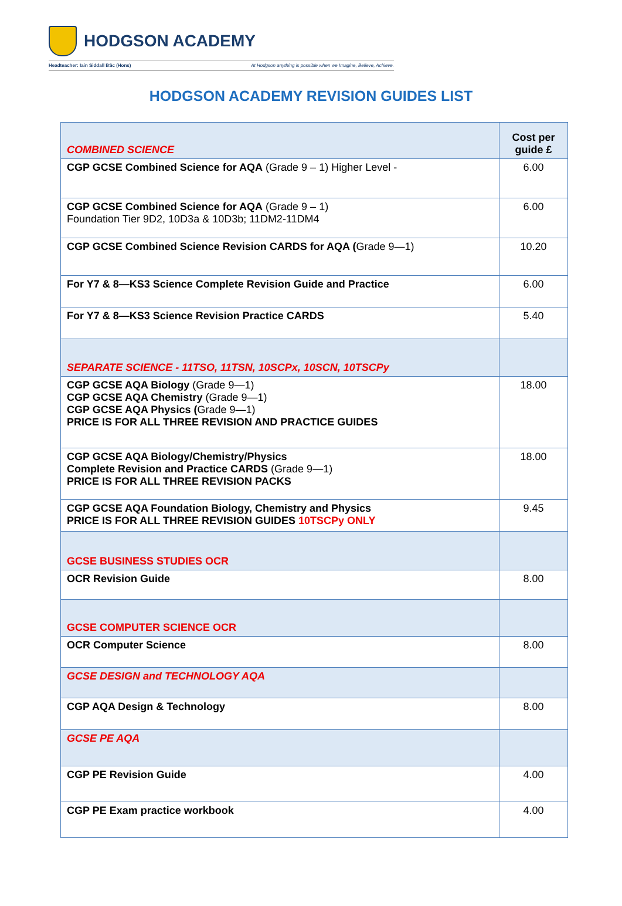HODGSON ACADEMY
Headteacher: Iain Siddall BSc (Hons) At Hodgson anything is possible when we Imagine, Believe, Achieve.
HODGSON ACADEMY REVISION GUIDES LIST
| COMBINED SCIENCE | Cost per guide £ |
| --- | --- |
| CGP GCSE Combined Science for AQA (Grade 9 – 1) Higher Level - | 6.00 |
| CGP GCSE Combined Science for AQA (Grade 9 – 1) Foundation Tier 9D2, 10D3a & 10D3b; 11DM2-11DM4 | 6.00 |
| CGP GCSE Combined Science Revision CARDS for AQA ( Grade 9—1) | 10.20 |
| For Y7 & 8—KS3 Science Complete Revision Guide and Practice | 6.00 |
| For Y7 & 8—KS3 Science Revision Practice CARDS | 5.40 |
| SEPARATE SCIENCE - 11TSO, 11TSN, 10SCPx, 10SCN, 10TSCPy | |
| CGP GCSE AQA Biology (Grade 9—1) CGP GCSE AQA Chemistry (Grade 9—1) CGP GCSE AQA Physics ( Grade 9—1) PRICE IS FOR ALL THREE REVISION AND PRACTICE GUIDES | 18.00 |
| CGP GCSE AQA Biology/Chemistry/Physics Complete Revision and Practice CARDS (Grade 9—1) PRICE IS FOR ALL THREE REVISION PACKS | 18.00 |
| CGP GCSE AQA Foundation Biology, Chemistry and Physics PRICE IS FOR ALL THREE REVISION GUIDES 10TSCPy ONLY | 9.45 |
| GCSE BUSINESS STUDIES OCR | |
| OCR Revision Guide | 8.00 |
| GCSE COMPUTER SCIENCE OCR | |
| OCR Computer Science | 8.00 |
| GCSE DESIGN and TECHNOLOGY AQA | |
| CGP AQA Design & Technology | 8.00 |
| GCSE PE AQA | |
| CGP PE Revision Guide | 4.00 |
| CGP PE Exam practice workbook | 4.00 |